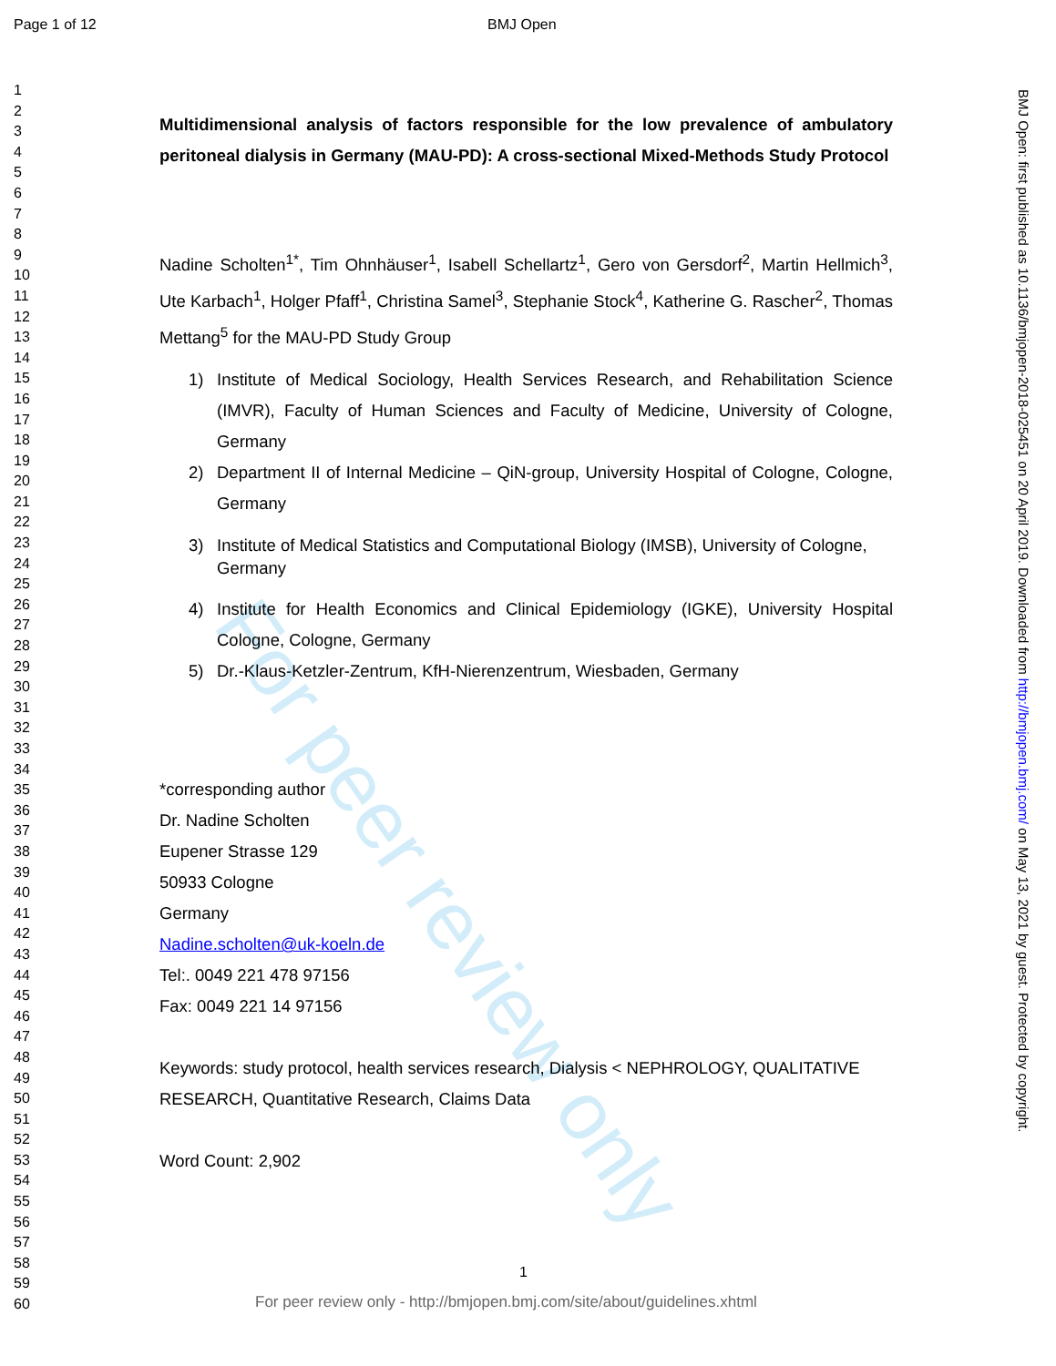For peer review only
Page 1 of 12 BMJ Open
1
2
3
4
5
6
7
8
9
10
11
12
13
14
15
16
17
18
19
20
21
22
23
24
25
26
27
28
29
30
31
32
33
34
35
36
37
38
39
40
41
42
43
44
45
46
47
48
49
50
51
52
53
54
55
56
57
58
59
60
Multidimensional analysis of factors responsible for the low prevalence of ambulatory peritoneal dialysis in Germany (MAU-PD): A cross-sectional Mixed-Methods Study Protocol
Nadine Scholten<sup>1*</sup>, Tim Ohnhäuser<sup>1</sup>, Isabell Schellartz<sup>1</sup>, Gero von Gersdorf<sup>2</sup>, Martin Hellmich<sup>3</sup>, Ute Karbach<sup>1</sup>, Holger Pfaff<sup>1</sup>, Christina Samel<sup>3</sup>, Stephanie Stock<sup>4</sup>, Katherine G. Rascher<sup>2</sup>, Thomas Mettang<sup>5</sup> for the MAU-PD Study Group
1) Institute of Medical Sociology, Health Services Research, and Rehabilitation Science (IMVR), Faculty of Human Sciences and Faculty of Medicine, University of Cologne, Germany
2) Department II of Internal Medicine – QiN-group, University Hospital of Cologne, Cologne, Germany
3) Institute of Medical Statistics and Computational Biology (IMSB), University of Cologne, Germany
4) Institute for Health Economics and Clinical Epidemiology (IGKE), University Hospital Cologne, Cologne, Germany
5) Dr.-Klaus-Ketzler-Zentrum, KfH-Nierenzentrum, Wiesbaden, Germany
*corresponding author
Dr. Nadine Scholten
Eupener Strasse 129
50933 Cologne
Germany
Nadine.scholten@uk-koeln.de
Tel:. 0049 221 478 97156
Fax: 0049 221 14 97156
Keywords: study protocol, health services research, Dialysis < NEPHROLOGY, QUALITATIVE RESEARCH, Quantitative Research, Claims Data
Word Count: 2,902
BMJ Open: first published as 10.1136/bmjopen-2018-025451 on 20 April 2019. Downloaded from http://bmjopen.bmj.com/ on May 13, 2021 by guest. Protected by copyright.
1
For peer review only - http://bmjopen.bmj.com/site/about/guidelines.xhtml